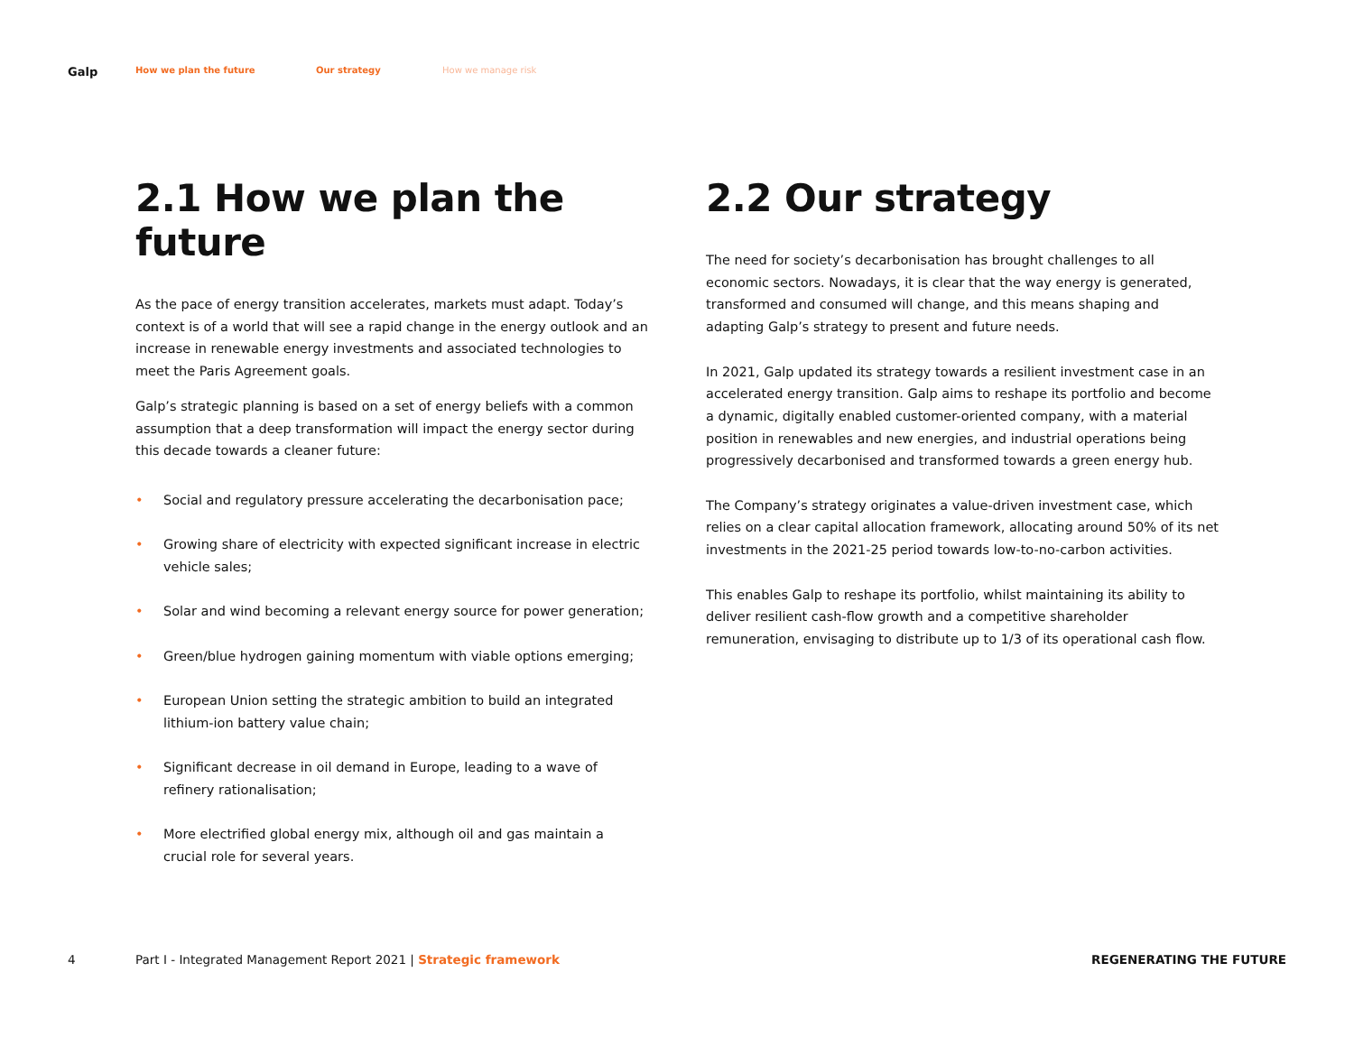Galp How we plan the future Our strategy How we manage risk
2.1 How we plan the future
As the pace of energy transition accelerates, markets must adapt. Today’s context is of a world that will see a rapid change in the energy outlook and an increase in renewable energy investments and associated technologies to meet the Paris Agreement goals.
Galp’s strategic planning is based on a set of energy beliefs with a common assumption that a deep transformation will impact the energy sector during this decade towards a cleaner future:
• Social and regulatory pressure accelerating the decarbonisation pace;
• Growing share of electricity with expected significant increase in electric vehicle sales;
• Solar and wind becoming a relevant energy source for power generation;
• Green/blue hydrogen gaining momentum with viable options emerging;
• European Union setting the strategic ambition to build an integrated lithium-ion battery value chain;
• Significant decrease in oil demand in Europe, leading to a wave of refinery rationalisation;
• More electrified global energy mix, although oil and gas maintain a crucial role for several years.
2.2 Our strategy
The need for society’s decarbonisation has brought challenges to all economic sectors. Nowadays, it is clear that the way energy is generated, transformed and consumed will change, and this means shaping and adapting Galp’s strategy to present and future needs.
In 2021, Galp updated its strategy towards a resilient investment case in an accelerated energy transition. Galp aims to reshape its portfolio and become a dynamic, digitally enabled customer-oriented company, with a material position in renewables and new energies, and industrial operations being progressively decarbonised and transformed towards a green energy hub.
The Company’s strategy originates a value-driven investment case, which relies on a clear capital allocation framework, allocating around 50% of its net investments in the 2021-25 period towards low-to-no-carbon activities.
This enables Galp to reshape its portfolio, whilst maintaining its ability to deliver resilient cash-flow growth and a competitive shareholder remuneration, envisaging to distribute up to 1/3 of its operational cash flow.
4 Part I - Integrated Management Report 2021 | Strategic framework REGENERATING THE FUTURE